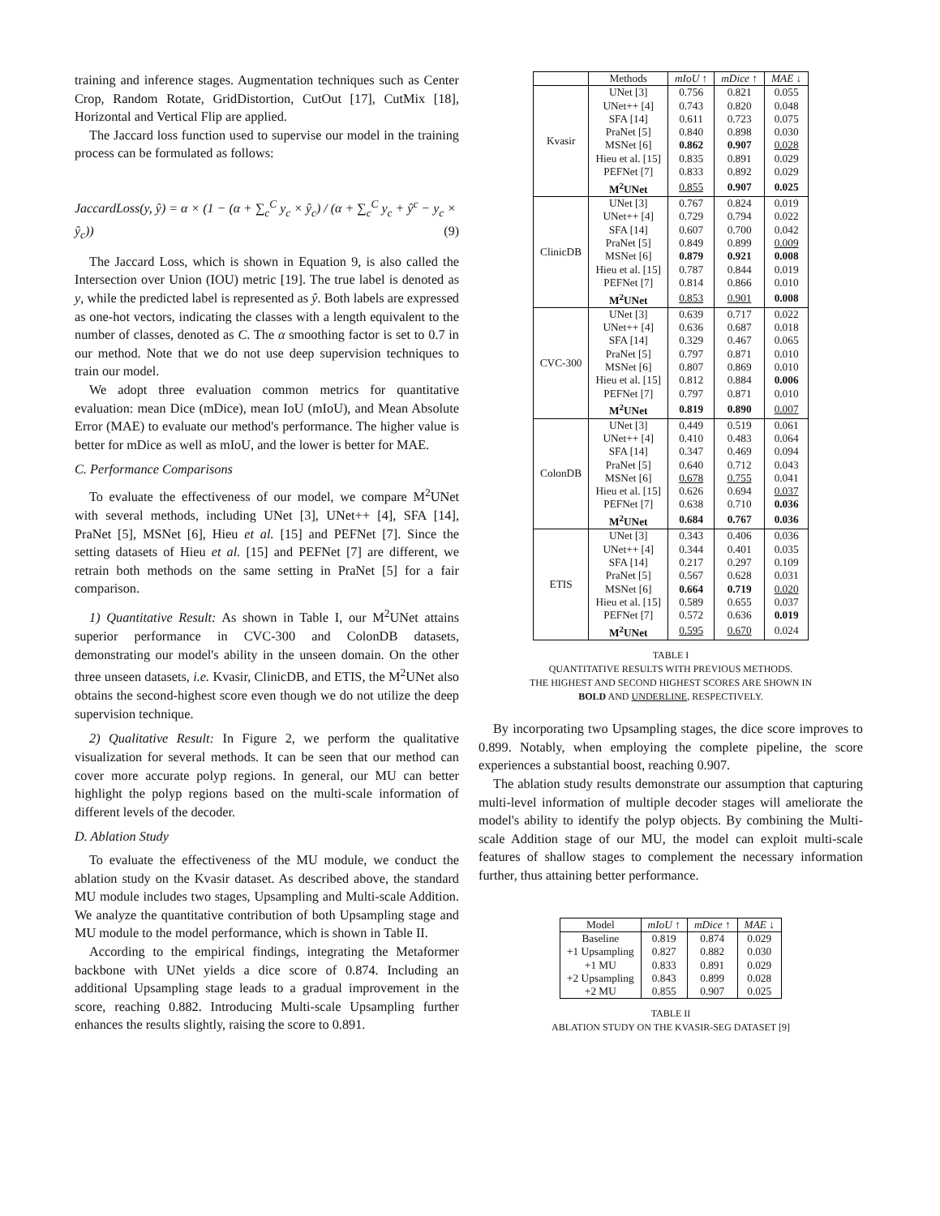training and inference stages. Augmentation techniques such as Center Crop, Random Rotate, GridDistortion, CutOut [17], CutMix [18], Horizontal and Vertical Flip are applied.
The Jaccard loss function used to supervise our model in the training process can be formulated as follows:
JaccardLoss(y, ŷ) = α × (1 − (α + ∑<sub>c</sub><sup>C</sup> y<sub>c</sub> × ŷ<sub>c</sub>) / (α + ∑<sub>c</sub><sup>C</sup> y<sub>c</sub> + ŷ<sup>c</sup> − y<sub>c</sub> × ŷ<sub>c</sub>)) (9)
The Jaccard Loss, which is shown in Equation 9, is also called the Intersection over Union (IOU) metric [19]. The true label is denoted as y, while the predicted label is represented as ŷ. Both labels are expressed as one-hot vectors, indicating the classes with a length equivalent to the number of classes, denoted as C. The α smoothing factor is set to 0.7 in our method. Note that we do not use deep supervision techniques to train our model.
We adopt three evaluation common metrics for quantitative evaluation: mean Dice (mDice), mean IoU (mIoU), and Mean Absolute Error (MAE) to evaluate our method's performance. The higher value is better for mDice as well as mIoU, and the lower is better for MAE.
C. Performance Comparisons
To evaluate the effectiveness of our model, we compare M<sup>2</sup>UNet with several methods, including UNet [3], UNet++ [4], SFA [14], PraNet [5], MSNet [6], Hieu et al. [15] and PEFNet [7]. Since the setting datasets of Hieu et al. [15] and PEFNet [7] are different, we retrain both methods on the same setting in PraNet [5] for a fair comparison.
1) Quantitative Result: As shown in Table I, our M<sup>2</sup>UNet attains superior performance in CVC-300 and ColonDB datasets, demonstrating our model's ability in the unseen domain. On the other three unseen datasets, i.e. Kvasir, ClinicDB, and ETIS, the M<sup>2</sup>UNet also obtains the second-highest score even though we do not utilize the deep supervision technique.
2) Qualitative Result: In Figure 2, we perform the qualitative visualization for several methods. It can be seen that our method can cover more accurate polyp regions. In general, our MU can better highlight the polyp regions based on the multi-scale information of different levels of the decoder.
D. Ablation Study
To evaluate the effectiveness of the MU module, we conduct the ablation study on the Kvasir dataset. As described above, the standard MU module includes two stages, Upsampling and Multi-scale Addition. We analyze the quantitative contribution of both Upsampling stage and MU module to the model performance, which is shown in Table II.
According to the empirical findings, integrating the Metaformer backbone with UNet yields a dice score of 0.874. Including an additional Upsampling stage leads to a gradual improvement in the score, reaching 0.882. Introducing Multi-scale Upsampling further enhances the results slightly, raising the score to 0.891.
| | Methods | mIoU ↑ | mDice ↑ | MAE ↓ |
| --- | --- | --- | --- | --- |
| Kvasir | UNet [3] | 0.756 | 0.821 | 0.055 |
| | UNet++ [4] | 0.743 | 0.820 | 0.048 |
| | SFA [14] | 0.611 | 0.723 | 0.075 |
| | PraNet [5] | 0.840 | 0.898 | 0.030 |
| | MSNet [6] | 0.862 | 0.907 | 0.028 |
| | Hieu et al. [15] | 0.835 | 0.891 | 0.029 |
| | PEFNet [7] | 0.833 | 0.892 | 0.029 |
| | M<sup>2</sup>UNet | 0.855 | 0.907 | 0.025 |
| ClinicDB | UNet [3] | 0.767 | 0.824 | 0.019 |
| | UNet++ [4] | 0.729 | 0.794 | 0.022 |
| | SFA [14] | 0.607 | 0.700 | 0.042 |
| | PraNet [5] | 0.849 | 0.899 | 0.009 |
| | MSNet [6] | 0.879 | 0.921 | 0.008 |
| | Hieu et al. [15] | 0.787 | 0.844 | 0.019 |
| | PEFNet [7] | 0.814 | 0.866 | 0.010 |
| | M<sup>2</sup>UNet | 0.853 | 0.901 | 0.008 |
| CVC-300 | UNet [3] | 0.639 | 0.717 | 0.022 |
| | UNet++ [4] | 0.636 | 0.687 | 0.018 |
| | SFA [14] | 0.329 | 0.467 | 0.065 |
| | PraNet [5] | 0.797 | 0.871 | 0.010 |
| | MSNet [6] | 0.807 | 0.869 | 0.010 |
| | Hieu et al. [15] | 0.812 | 0.884 | 0.006 |
| | PEFNet [7] | 0.797 | 0.871 | 0.010 |
| | M<sup>2</sup>UNet | 0.819 | 0.890 | 0.007 |
| ColonDB | UNet [3] | 0.449 | 0.519 | 0.061 |
| | UNet++ [4] | 0.410 | 0.483 | 0.064 |
| | SFA [14] | 0.347 | 0.469 | 0.094 |
| | PraNet [5] | 0.640 | 0.712 | 0.043 |
| | MSNet [6] | 0.678 | 0.755 | 0.041 |
| | Hieu et al. [15] | 0.626 | 0.694 | 0.037 |
| | PEFNet [7] | 0.638 | 0.710 | 0.036 |
| | M<sup>2</sup>UNet | 0.684 | 0.767 | 0.036 |
| ETIS | UNet [3] | 0.343 | 0.406 | 0.036 |
| | UNet++ [4] | 0.344 | 0.401 | 0.035 |
| | SFA [14] | 0.217 | 0.297 | 0.109 |
| | PraNet [5] | 0.567 | 0.628 | 0.031 |
| | MSNet [6] | 0.664 | 0.719 | 0.020 |
| | Hieu et al. [15] | 0.589 | 0.655 | 0.037 |
| | PEFNet [7] | 0.572 | 0.636 | 0.019 |
| | M<sup>2</sup>UNet | 0.595 | 0.670 | 0.024 |
TABLE I
QUANTITATIVE RESULTS WITH PREVIOUS METHODS.
THE HIGHEST AND SECOND HIGHEST SCORES ARE SHOWN IN
BOLD AND UNDERLINE, RESPECTIVELY.
By incorporating two Upsampling stages, the dice score improves to 0.899. Notably, when employing the complete pipeline, the score experiences a substantial boost, reaching 0.907.
The ablation study results demonstrate our assumption that capturing multi-level information of multiple decoder stages will ameliorate the model's ability to identify the polyp objects. By combining the Multi-scale Addition stage of our MU, the model can exploit multi-scale features of shallow stages to complement the necessary information further, thus attaining better performance.
| Model | mIoU ↑ | mDice ↑ | MAE ↓ |
| --- | --- | --- | --- |
| Baseline | 0.819 | 0.874 | 0.029 |
| +1 Upsampling | 0.827 | 0.882 | 0.030 |
| +1 MU | 0.833 | 0.891 | 0.029 |
| +2 Upsampling | 0.843 | 0.899 | 0.028 |
| +2 MU | 0.855 | 0.907 | 0.025 |
TABLE II
ABLATION STUDY ON THE KVASIR-SEG DATASET [9]